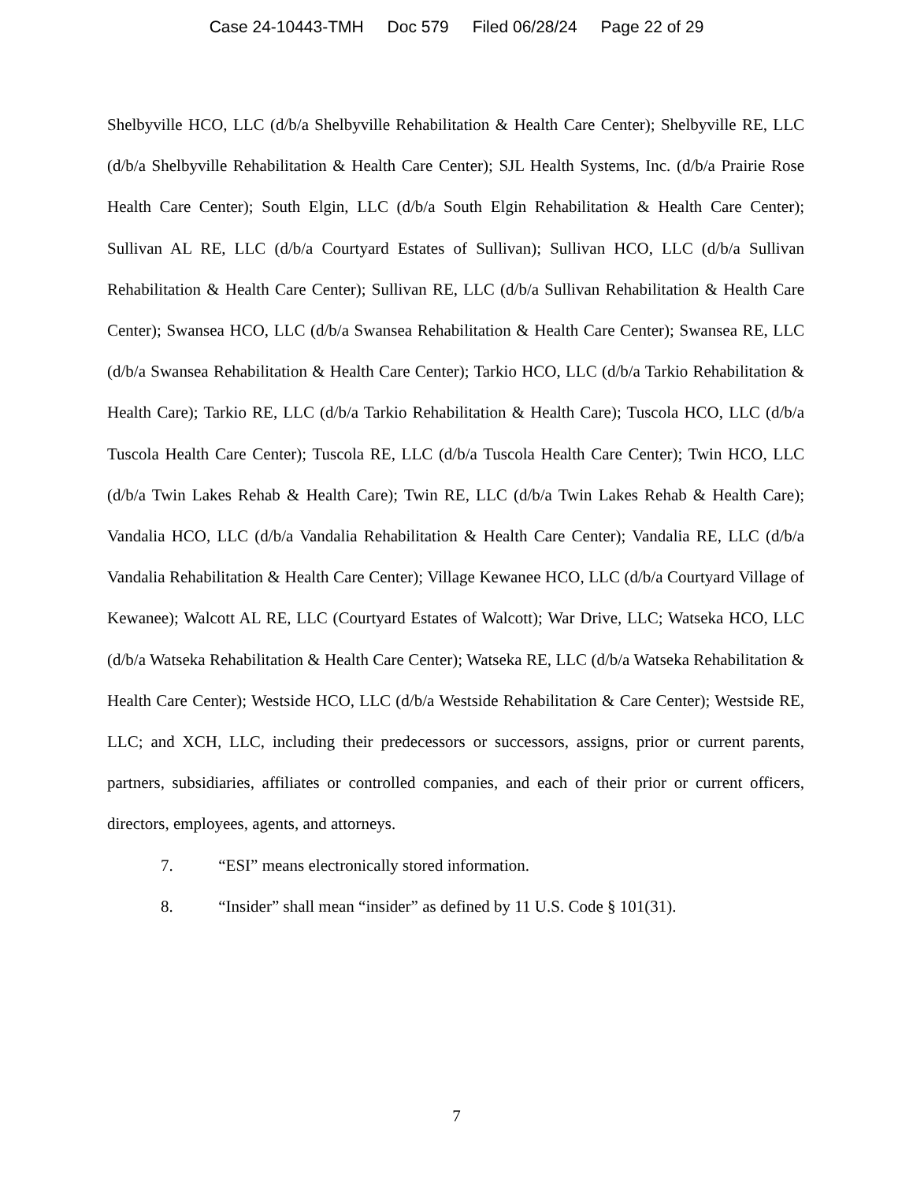Case 24-10443-TMH Doc 579 Filed 06/28/24 Page 22 of 29
Shelbyville HCO, LLC (d/b/a Shelbyville Rehabilitation & Health Care Center); Shelbyville RE, LLC (d/b/a Shelbyville Rehabilitation & Health Care Center); SJL Health Systems, Inc. (d/b/a Prairie Rose Health Care Center); South Elgin, LLC (d/b/a South Elgin Rehabilitation & Health Care Center); Sullivan AL RE, LLC (d/b/a Courtyard Estates of Sullivan); Sullivan HCO, LLC (d/b/a Sullivan Rehabilitation & Health Care Center); Sullivan RE, LLC (d/b/a Sullivan Rehabilitation & Health Care Center); Swansea HCO, LLC (d/b/a Swansea Rehabilitation & Health Care Center); Swansea RE, LLC (d/b/a Swansea Rehabilitation & Health Care Center); Tarkio HCO, LLC (d/b/a Tarkio Rehabilitation & Health Care); Tarkio RE, LLC (d/b/a Tarkio Rehabilitation & Health Care); Tuscola HCO, LLC (d/b/a Tuscola Health Care Center); Tuscola RE, LLC (d/b/a Tuscola Health Care Center); Twin HCO, LLC (d/b/a Twin Lakes Rehab & Health Care); Twin RE, LLC (d/b/a Twin Lakes Rehab & Health Care); Vandalia HCO, LLC (d/b/a Vandalia Rehabilitation & Health Care Center); Vandalia RE, LLC (d/b/a Vandalia Rehabilitation & Health Care Center); Village Kewanee HCO, LLC (d/b/a Courtyard Village of Kewanee); Walcott AL RE, LLC (Courtyard Estates of Walcott); War Drive, LLC; Watseka HCO, LLC (d/b/a Watseka Rehabilitation & Health Care Center); Watseka RE, LLC (d/b/a Watseka Rehabilitation & Health Care Center); Westside HCO, LLC (d/b/a Westside Rehabilitation & Care Center); Westside RE, LLC; and XCH, LLC, including their predecessors or successors, assigns, prior or current parents, partners, subsidiaries, affiliates or controlled companies, and each of their prior or current officers, directors, employees, agents, and attorneys.
7. “ESI” means electronically stored information.
8. “Insider” shall mean “insider” as defined by 11 U.S. Code § 101(31).
7